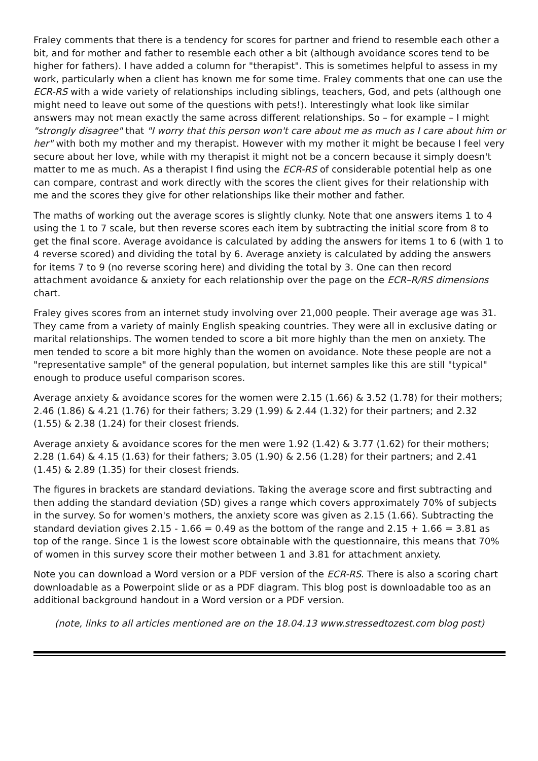Fraley comments that there is a tendency for scores for partner and friend to resemble each other a bit, and for mother and father to resemble each other a bit (although avoidance scores tend to be higher for fathers). I have added a column for "therapist". This is sometimes helpful to assess in my work, particularly when a client has known me for some time. Fraley comments that one can use the ECR-RS with a wide variety of relationships including siblings, teachers, God, and pets (although one might need to leave out some of the questions with pets!). Interestingly what look like similar answers may not mean exactly the same across different relationships. So – for example – I might "strongly disagree" that "I worry that this person won't care about me as much as I care about him or her" with both my mother and my therapist. However with my mother it might be because I feel very secure about her love, while with my therapist it might not be a concern because it simply doesn't matter to me as much. As a therapist I find using the ECR-RS of considerable potential help as one can compare, contrast and work directly with the scores the client gives for their relationship with me and the scores they give for other relationships like their mother and father.
The maths of working out the average scores is slightly clunky. Note that one answers items 1 to 4 using the 1 to 7 scale, but then reverse scores each item by subtracting the initial score from 8 to get the final score. Average avoidance is calculated by adding the answers for items 1 to 6 (with 1 to 4 reverse scored) and dividing the total by 6. Average anxiety is calculated by adding the answers for items 7 to 9 (no reverse scoring here) and dividing the total by 3. One can then record attachment avoidance & anxiety for each relationship over the page on the ECR–R/RS dimensions chart.
Fraley gives scores from an internet study involving over 21,000 people. Their average age was 31. They came from a variety of mainly English speaking countries. They were all in exclusive dating or marital relationships. The women tended to score a bit more highly than the men on anxiety. The men tended to score a bit more highly than the women on avoidance. Note these people are not a "representative sample" of the general population, but internet samples like this are still "typical" enough to produce useful comparison scores.
Average anxiety & avoidance scores for the women were 2.15 (1.66) & 3.52 (1.78) for their mothers; 2.46 (1.86) & 4.21 (1.76) for their fathers; 3.29 (1.99) & 2.44 (1.32) for their partners; and 2.32 (1.55) & 2.38 (1.24) for their closest friends.
Average anxiety & avoidance scores for the men were 1.92 (1.42) & 3.77 (1.62) for their mothers; 2.28 (1.64) & 4.15 (1.63) for their fathers; 3.05 (1.90) & 2.56 (1.28) for their partners; and 2.41 (1.45) & 2.89 (1.35) for their closest friends.
The figures in brackets are standard deviations. Taking the average score and first subtracting and then adding the standard deviation (SD) gives a range which covers approximately 70% of subjects in the survey. So for women's mothers, the anxiety score was given as 2.15 (1.66). Subtracting the standard deviation gives 2.15 - 1.66 = 0.49 as the bottom of the range and 2.15 + 1.66 = 3.81 as top of the range. Since 1 is the lowest score obtainable with the questionnaire, this means that 70% of women in this survey score their mother between 1 and 3.81 for attachment anxiety.
Note you can download a Word version or a PDF version of the ECR-RS. There is also a scoring chart downloadable as a Powerpoint slide or as a PDF diagram. This blog post is downloadable too as an additional background handout in a Word version or a PDF version.
(note, links to all articles mentioned are on the 18.04.13 www.stressedtozest.com blog post)